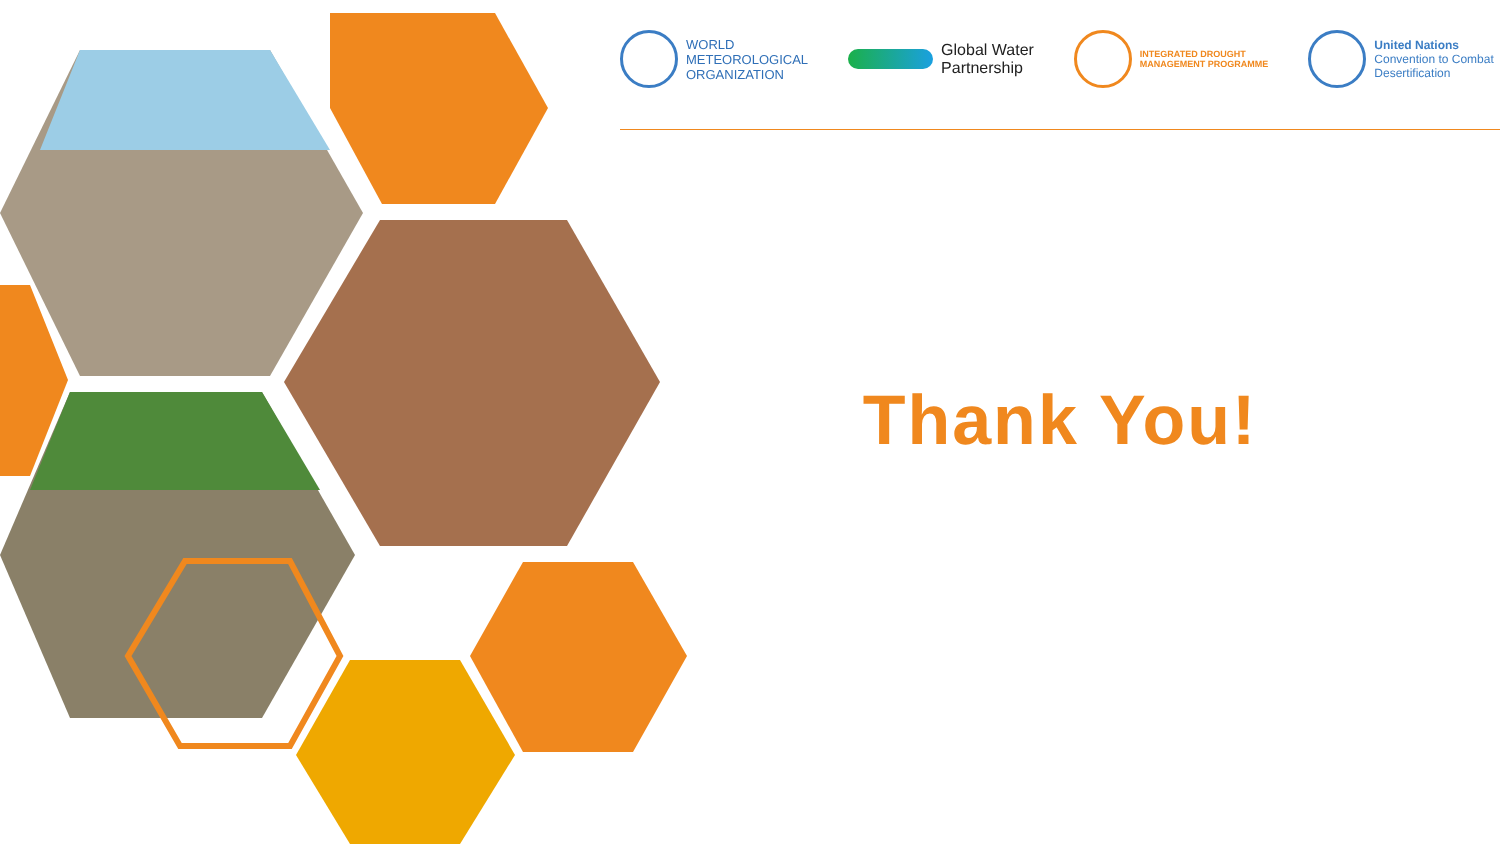WORLD
METEOROLOGICAL
ORGANIZATION
Global Water
Partnership
INTEGRATED DROUGHT
MANAGEMENT PROGRAMME
United Nations
Convention to Combat
Desertification
Thank You!